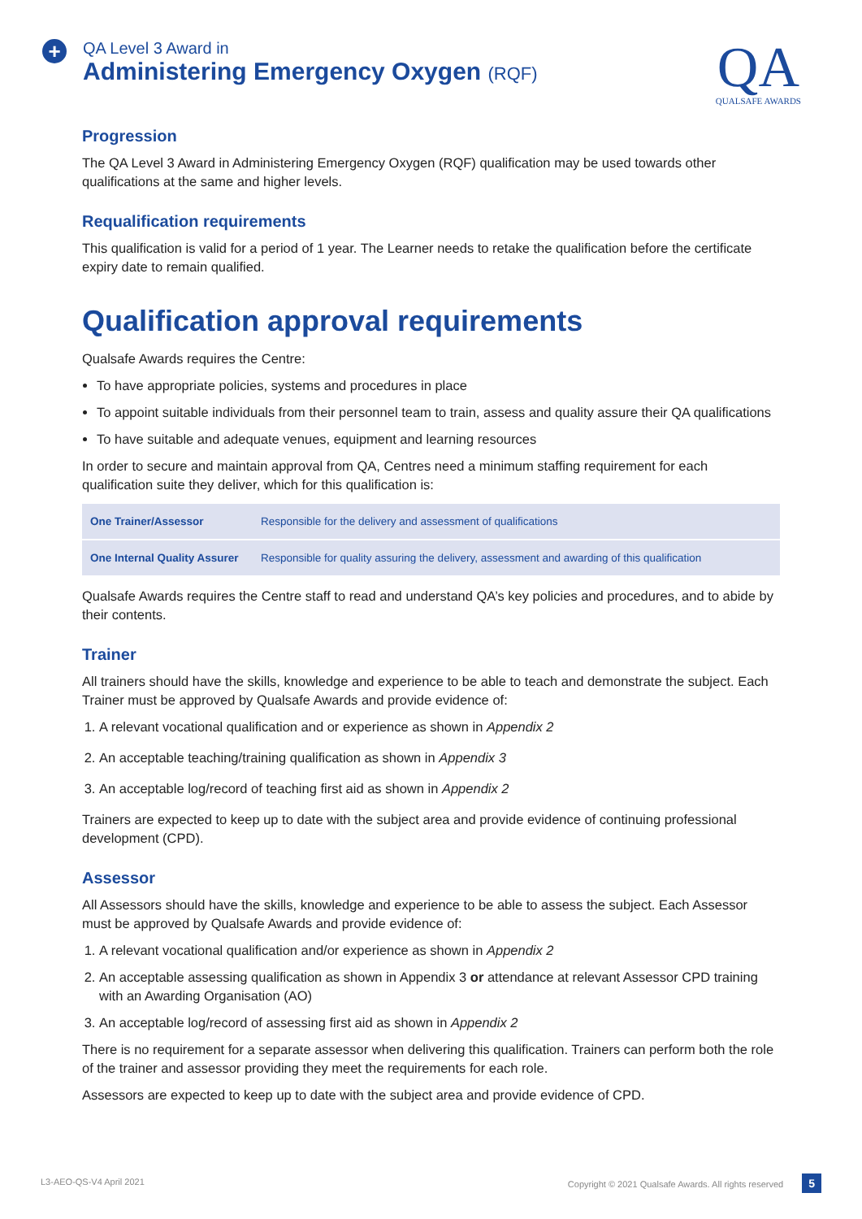+
QA Level 3 Award in
Administering Emergency Oxygen (RQF)
QA
QUALSAFE AWARDS
Progression
The QA Level 3 Award in Administering Emergency Oxygen (RQF) qualification may be used towards other qualifications at the same and higher levels.
Requalification requirements
This qualification is valid for a period of 1 year. The Learner needs to retake the qualification before the certificate expiry date to remain qualified.
Qualification approval requirements
Qualsafe Awards requires the Centre:
To have appropriate policies, systems and procedures in place
To appoint suitable individuals from their personnel team to train, assess and quality assure their QA qualifications
To have suitable and adequate venues, equipment and learning resources
In order to secure and maintain approval from QA, Centres need a minimum staffing requirement for each qualification suite they deliver, which for this qualification is:
| One Trainer/Assessor | Responsible for the delivery and assessment of qualifications |
| One Internal Quality Assurer | Responsible for quality assuring the delivery, assessment and awarding of this qualification |
Qualsafe Awards requires the Centre staff to read and understand QA’s key policies and procedures, and to abide by their contents.
Trainer
All trainers should have the skills, knowledge and experience to be able to teach and demonstrate the subject. Each Trainer must be approved by Qualsafe Awards and provide evidence of:
1. A relevant vocational qualification and or experience as shown in Appendix 2
2. An acceptable teaching/training qualification as shown in Appendix 3
3. An acceptable log/record of teaching first aid as shown in Appendix 2
Trainers are expected to keep up to date with the subject area and provide evidence of continuing professional development (CPD).
Assessor
All Assessors should have the skills, knowledge and experience to be able to assess the subject. Each Assessor must be approved by Qualsafe Awards and provide evidence of:
1. A relevant vocational qualification and/or experience as shown in Appendix 2
2. An acceptable assessing qualification as shown in Appendix 3 or attendance at relevant Assessor CPD training with an Awarding Organisation (AO)
3. An acceptable log/record of assessing first aid as shown in Appendix 2
There is no requirement for a separate assessor when delivering this qualification. Trainers can perform both the role of the trainer and assessor providing they meet the requirements for each role.
Assessors are expected to keep up to date with the subject area and provide evidence of CPD.
L3-AEO-QS-V4 April 2021 Copyright © 2021 Qualsafe Awards. All rights reserved 5